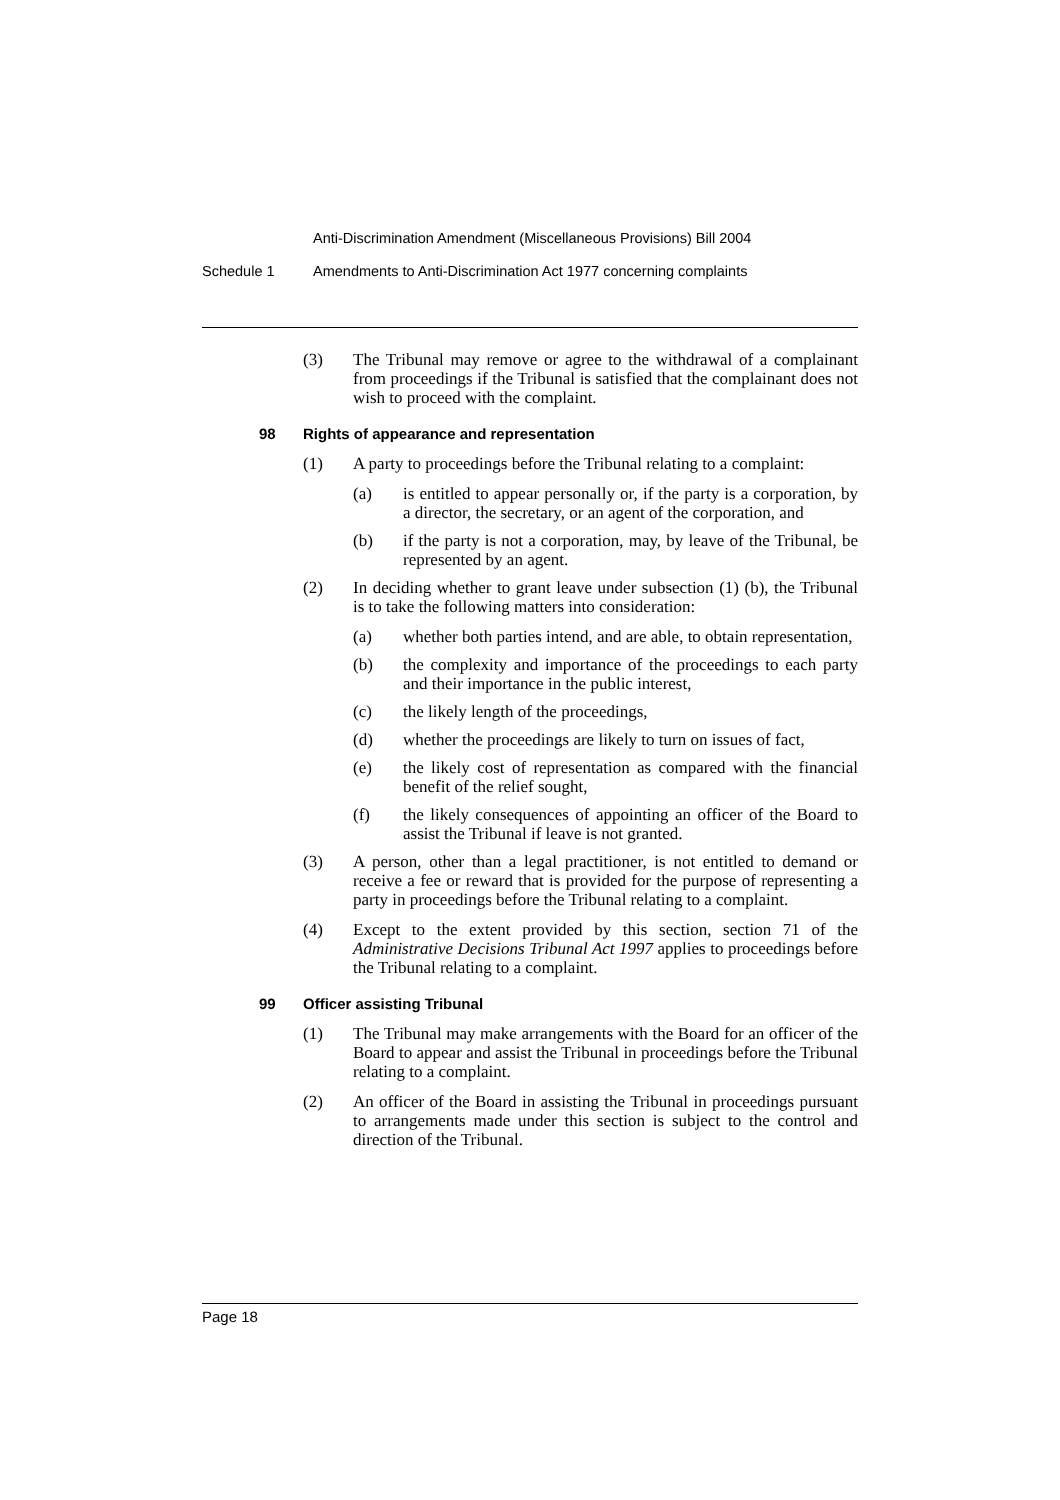Anti-Discrimination Amendment (Miscellaneous Provisions) Bill 2004
Schedule 1 Amendments to Anti-Discrimination Act 1977 concerning complaints
(3) The Tribunal may remove or agree to the withdrawal of a complainant from proceedings if the Tribunal is satisfied that the complainant does not wish to proceed with the complaint.
98 Rights of appearance and representation
(1) A party to proceedings before the Tribunal relating to a complaint:
(a) is entitled to appear personally or, if the party is a corporation, by a director, the secretary, or an agent of the corporation, and
(b) if the party is not a corporation, may, by leave of the Tribunal, be represented by an agent.
(2) In deciding whether to grant leave under subsection (1) (b), the Tribunal is to take the following matters into consideration:
(a) whether both parties intend, and are able, to obtain representation,
(b) the complexity and importance of the proceedings to each party and their importance in the public interest,
(c) the likely length of the proceedings,
(d) whether the proceedings are likely to turn on issues of fact,
(e) the likely cost of representation as compared with the financial benefit of the relief sought,
(f) the likely consequences of appointing an officer of the Board to assist the Tribunal if leave is not granted.
(3) A person, other than a legal practitioner, is not entitled to demand or receive a fee or reward that is provided for the purpose of representing a party in proceedings before the Tribunal relating to a complaint.
(4) Except to the extent provided by this section, section 71 of the Administrative Decisions Tribunal Act 1997 applies to proceedings before the Tribunal relating to a complaint.
99 Officer assisting Tribunal
(1) The Tribunal may make arrangements with the Board for an officer of the Board to appear and assist the Tribunal in proceedings before the Tribunal relating to a complaint.
(2) An officer of the Board in assisting the Tribunal in proceedings pursuant to arrangements made under this section is subject to the control and direction of the Tribunal.
Page 18